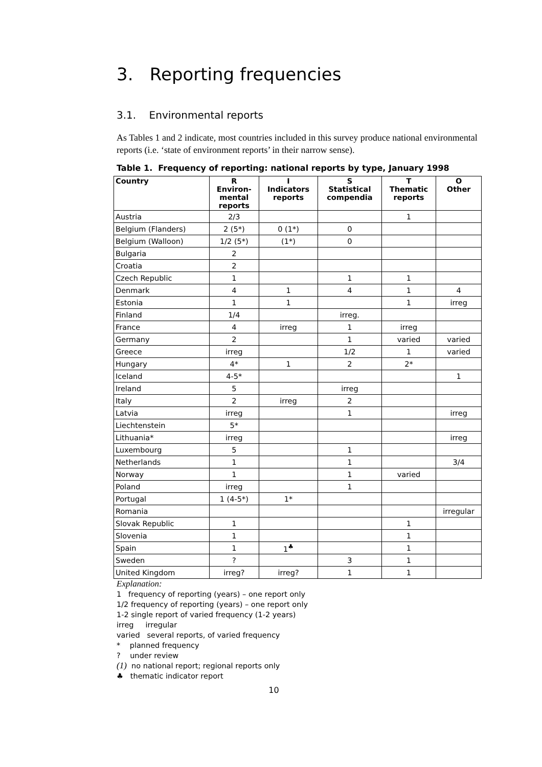3. Reporting frequencies
3.1. Environmental reports
As Tables 1 and 2 indicate, most countries included in this survey produce national environmental reports (i.e. ‘state of environment reports’ in their narrow sense).
Table 1. Frequency of reporting: national reports by type, January 1998
| Country | R Environ- mental reports | I Indicators reports | S Statistical compendia | T Thematic reports | O Other |
| --- | --- | --- | --- | --- | --- |
| Austria | 2/3 | | | 1 | |
| Belgium (Flanders) | 2 (5*) | 0 (1*) | 0 | | |
| Belgium (Walloon) | 1/2 (5*) | (1*) | 0 | | |
| Bulgaria | 2 | | | | |
| Croatia | 2 | | | | |
| Czech Republic | 1 | | 1 | 1 | |
| Denmark | 4 | 1 | 4 | 1 | 4 |
| Estonia | 1 | 1 | | 1 | irreg |
| Finland | 1/4 | | irreg. | | |
| France | 4 | irreg | 1 | irreg | |
| Germany | 2 | | 1 | varied | varied |
| Greece | irreg | | 1/2 | 1 | varied |
| Hungary | 4* | 1 | 2 | 2* | |
| Iceland | 4-5* | | | | 1 |
| Ireland | 5 | | irreg | | |
| Italy | 2 | irreg | 2 | | |
| Latvia | irreg | | 1 | | irreg |
| Liechtenstein | 5* | | | | |
| Lithuania* | irreg | | | | irreg |
| Luxembourg | 5 | | 1 | | |
| Netherlands | 1 | | 1 | | 3/4 |
| Norway | 1 | | 1 | varied | |
| Poland | irreg | | 1 | | |
| Portugal | 1 (4-5*) | 1* | | | |
| Romania | | | | | irregular |
| Slovak Republic | 1 | | | 1 | |
| Slovenia | 1 | | | 1 | |
| Spain | 1 | 1<sup>♣</sup> | | 1 | |
| Sweden | ? | | 3 | 1 | |
| United Kingdom | irreg? | irreg? | 1 | 1 | |
Explanation:
1 frequency of reporting (years) – one report only
1/2 frequency of reporting (years) – one report only
1-2 single report of varied frequency (1-2 years)
irreg irregular
varied several reports, of varied frequency
* planned frequency
? under review
(1) no national report; regional reports only
♣ thematic indicator report
10